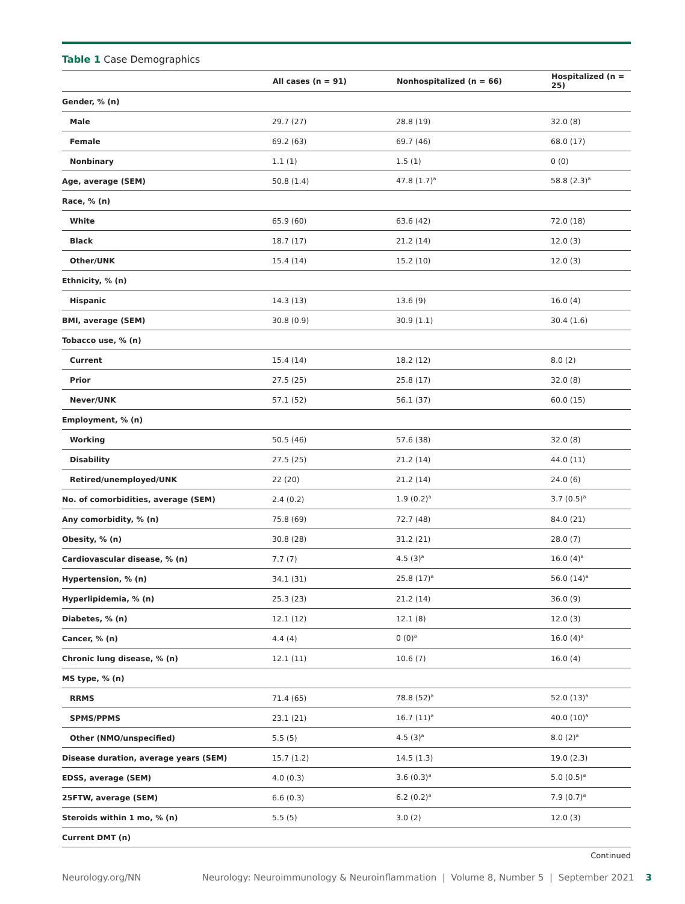Table 1 Case Demographics
| | All cases (n = 91) | Nonhospitalized (n = 66) | Hospitalized (n = 25) |
| --- | --- | --- | --- |
| Gender, % (n) | | | |
| Male | 29.7 (27) | 28.8 (19) | 32.0 (8) |
| Female | 69.2 (63) | 69.7 (46) | 68.0 (17) |
| Nonbinary | 1.1 (1) | 1.5 (1) | 0 (0) |
| Age, average (SEM) | 50.8 (1.4) | 47.8 (1.7)<sup>a</sup> | 58.8 (2.3)<sup>a</sup> |
| Race, % (n) | | | |
| White | 65.9 (60) | 63.6 (42) | 72.0 (18) |
| Black | 18.7 (17) | 21.2 (14) | 12.0 (3) |
| Other/UNK | 15.4 (14) | 15.2 (10) | 12.0 (3) |
| Ethnicity, % (n) | | | |
| Hispanic | 14.3 (13) | 13.6 (9) | 16.0 (4) |
| BMI, average (SEM) | 30.8 (0.9) | 30.9 (1.1) | 30.4 (1.6) |
| Tobacco use, % (n) | | | |
| Current | 15.4 (14) | 18.2 (12) | 8.0 (2) |
| Prior | 27.5 (25) | 25.8 (17) | 32.0 (8) |
| Never/UNK | 57.1 (52) | 56.1 (37) | 60.0 (15) |
| Employment, % (n) | | | |
| Working | 50.5 (46) | 57.6 (38) | 32.0 (8) |
| Disability | 27.5 (25) | 21.2 (14) | 44.0 (11) |
| Retired/unemployed/UNK | 22 (20) | 21.2 (14) | 24.0 (6) |
| No. of comorbidities, average (SEM) | 2.4 (0.2) | 1.9 (0.2)<sup>a</sup> | 3.7 (0.5)<sup>a</sup> |
| Any comorbidity, % (n) | 75.8 (69) | 72.7 (48) | 84.0 (21) |
| Obesity, % (n) | 30.8 (28) | 31.2 (21) | 28.0 (7) |
| Cardiovascular disease, % (n) | 7.7 (7) | 4.5 (3)<sup>a</sup> | 16.0 (4)<sup>a</sup> |
| Hypertension, % (n) | 34.1 (31) | 25.8 (17)<sup>a</sup> | 56.0 (14)<sup>a</sup> |
| Hyperlipidemia, % (n) | 25.3 (23) | 21.2 (14) | 36.0 (9) |
| Diabetes, % (n) | 12.1 (12) | 12.1 (8) | 12.0 (3) |
| Cancer, % (n) | 4.4 (4) | 0 (0)<sup>a</sup> | 16.0 (4)<sup>a</sup> |
| Chronic lung disease, % (n) | 12.1 (11) | 10.6 (7) | 16.0 (4) |
| MS type, % (n) | | | |
| RRMS | 71.4 (65) | 78.8 (52)<sup>a</sup> | 52.0 (13)<sup>a</sup> |
| SPMS/PPMS | 23.1 (21) | 16.7 (11)<sup>a</sup> | 40.0 (10)<sup>a</sup> |
| Other (NMO/unspecified) | 5.5 (5) | 4.5 (3)<sup>a</sup> | 8.0 (2)<sup>a</sup> |
| Disease duration, average years (SEM) | 15.7 (1.2) | 14.5 (1.3) | 19.0 (2.3) |
| EDSS, average (SEM) | 4.0 (0.3) | 3.6 (0.3)<sup>a</sup> | 5.0 (0.5)<sup>a</sup> |
| 25FTW, average (SEM) | 6.6 (0.3) | 6.2 (0.2)<sup>a</sup> | 7.9 (0.7)<sup>a</sup> |
| Steroids within 1 mo, % (n) | 5.5 (5) | 3.0 (2) | 12.0 (3) |
| Current DMT (n) | | | |
Continued
Neurology.org/NN Neurology: Neuroimmunology & Neuroinflammation | Volume 8, Number 5 | September 2021 3